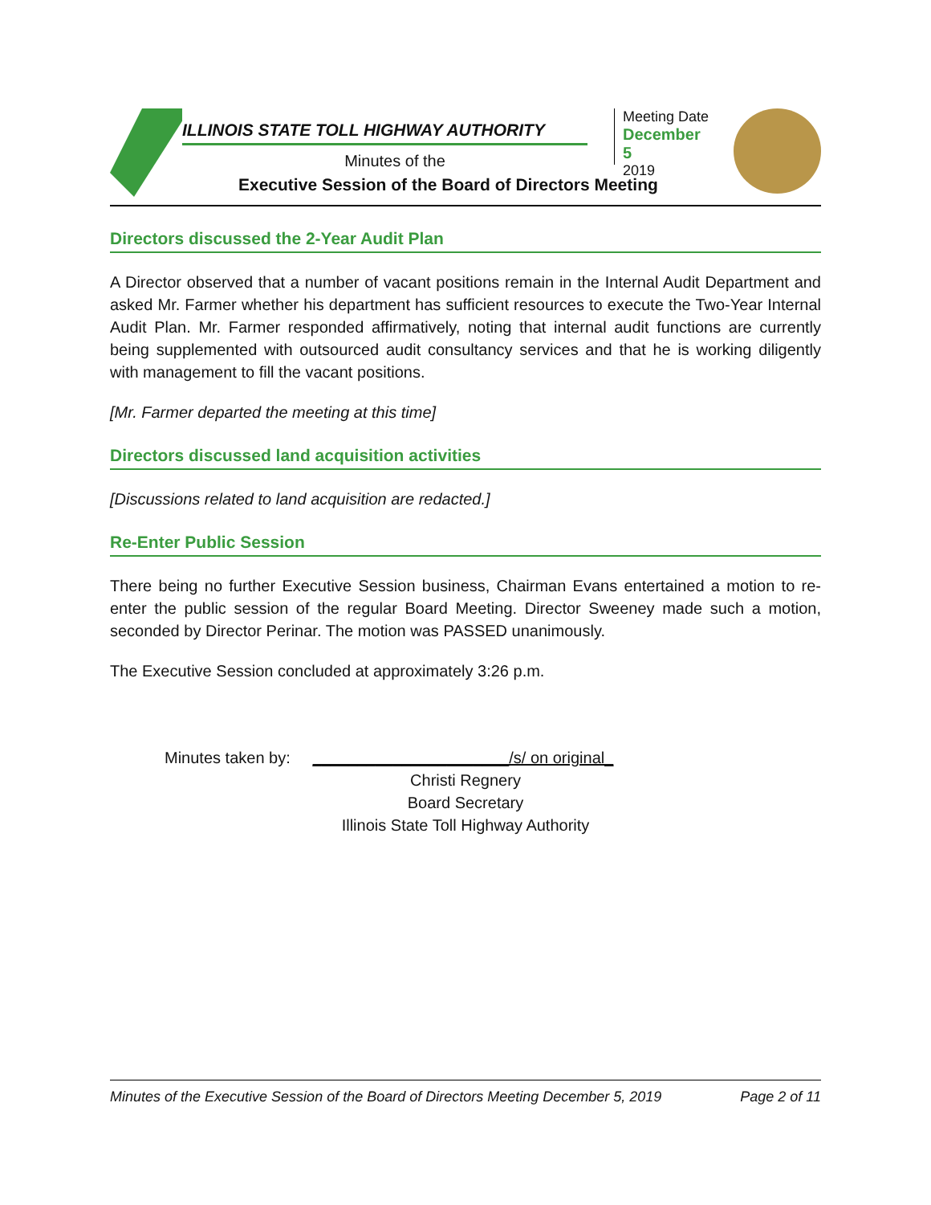ILLINOIS STATE TOLL HIGHWAY AUTHORITY
Minutes of the
Executive Session of the Board of Directors Meeting
Meeting Date
December 5
2019
Directors discussed the 2-Year Audit Plan
A Director observed that a number of vacant positions remain in the Internal Audit Department and asked Mr. Farmer whether his department has sufficient resources to execute the Two-Year Internal Audit Plan. Mr. Farmer responded affirmatively, noting that internal audit functions are currently being supplemented with outsourced audit consultancy services and that he is working diligently with management to fill the vacant positions.
[Mr. Farmer departed the meeting at this time]
Directors discussed land acquisition activities
[Discussions related to land acquisition are redacted.]
Re-Enter Public Session
There being no further Executive Session business, Chairman Evans entertained a motion to re-enter the public session of the regular Board Meeting. Director Sweeney made such a motion, seconded by Director Perinar. The motion was PASSED unanimously.
The Executive Session concluded at approximately 3:26 p.m.
Minutes taken by: ______________________/s/ on original_
Christi Regnery
Board Secretary
Illinois State Toll Highway Authority
Minutes of the Executive Session of the Board of Directors Meeting December 5, 2019 Page 2 of 11